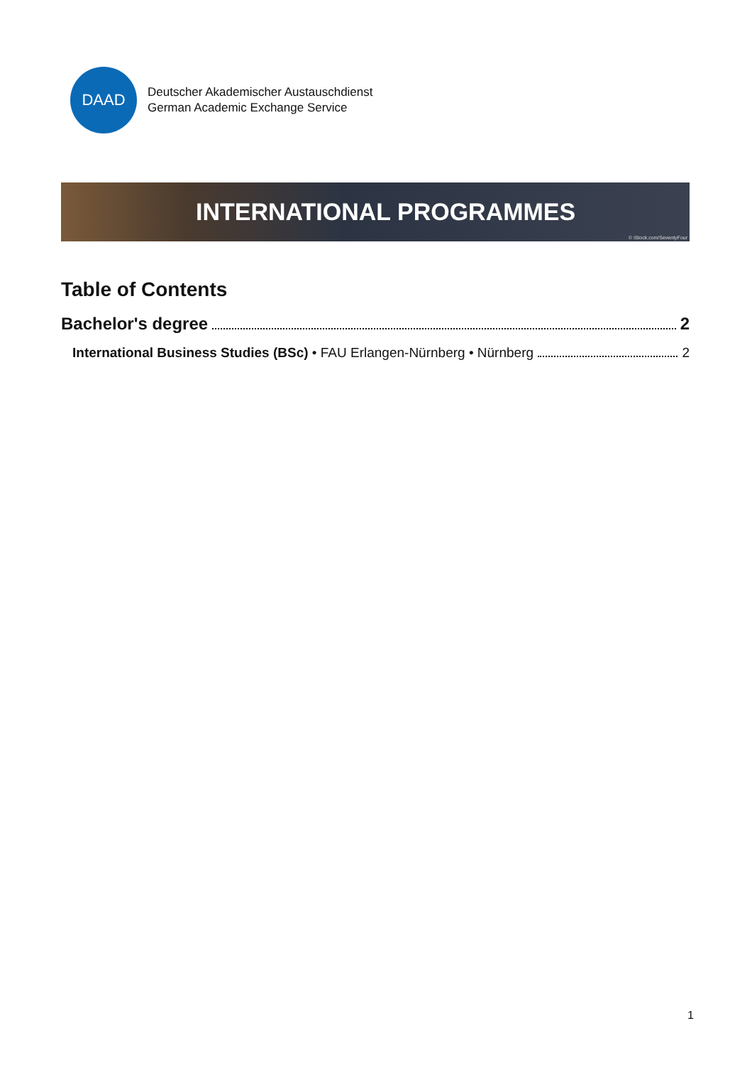DAAD
Deutscher Akademischer Austauschdienst
German Academic Exchange Service
INTERNATIONAL PROGRAMMES
© iStock.com/SeventyFour
Table of Contents
Bachelor's degree 2
International Business Studies (BSc) • FAU Erlangen-Nürnberg • Nürnberg 2
1